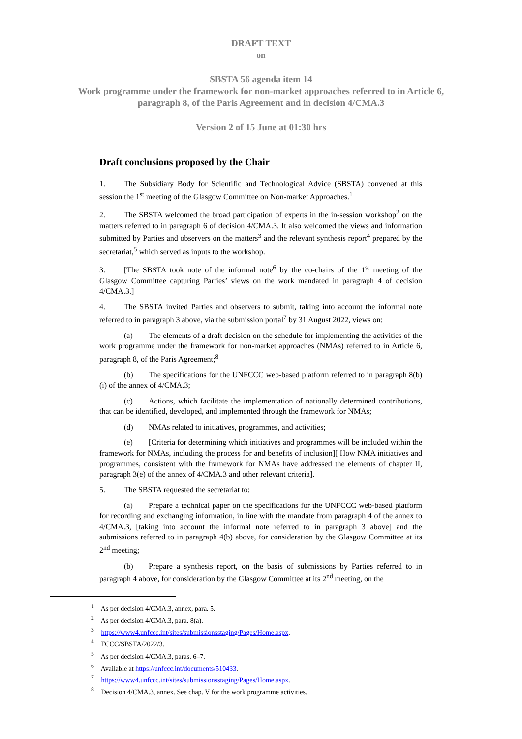DRAFT TEXT
on
SBSTA 56 agenda item 14
Work programme under the framework for non-market approaches referred to in Article 6,
paragraph 8, of the Paris Agreement and in decision 4/CMA.3
Version 2 of 15 June at 01:30 hrs
Draft conclusions proposed by the Chair
1. The Subsidiary Body for Scientific and Technological Advice (SBSTA) convened at this session the 1<sup>st</sup> meeting of the Glasgow Committee on Non-market Approaches.<sup>1</sup>
2. The SBSTA welcomed the broad participation of experts in the in-session workshop<sup>2</sup> on the matters referred to in paragraph 6 of decision 4/CMA.3. It also welcomed the views and information submitted by Parties and observers on the matters<sup>3</sup> and the relevant synthesis report<sup>4</sup> prepared by the secretariat,<sup>5</sup> which served as inputs to the workshop.
3. [The SBSTA took note of the informal note<sup>6</sup> by the co-chairs of the 1<sup>st</sup> meeting of the Glasgow Committee capturing Parties’ views on the work mandated in paragraph 4 of decision 4/CMA.3.]
4. The SBSTA invited Parties and observers to submit, taking into account the informal note referred to in paragraph 3 above, via the submission portal<sup>7</sup> by 31 August 2022, views on:
(a) The elements of a draft decision on the schedule for implementing the activities of the work programme under the framework for non-market approaches (NMAs) referred to in Article 6, paragraph 8, of the Paris Agreement;<sup>8</sup>
(b) The specifications for the UNFCCC web-based platform referred to in paragraph 8(b)(i) of the annex of 4/CMA.3;
(c) Actions, which facilitate the implementation of nationally determined contributions, that can be identified, developed, and implemented through the framework for NMAs;
(d) NMAs related to initiatives, programmes, and activities;
(e) [Criteria for determining which initiatives and programmes will be included within the framework for NMAs, including the process for and benefits of inclusion][ How NMA initiatives and programmes, consistent with the framework for NMAs have addressed the elements of chapter II, paragraph 3(e) of the annex of 4/CMA.3 and other relevant criteria].
5. The SBSTA requested the secretariat to:
(a) Prepare a technical paper on the specifications for the UNFCCC web-based platform for recording and exchanging information, in line with the mandate from paragraph 4 of the annex to 4/CMA.3, [taking into account the informal note referred to in paragraph 3 above] and the submissions referred to in paragraph 4(b) above, for consideration by the Glasgow Committee at its 2<sup>nd</sup> meeting;
(b) Prepare a synthesis report, on the basis of submissions by Parties referred to in paragraph 4 above, for consideration by the Glasgow Committee at its 2<sup>nd</sup> meeting, on the
<sup>1</sup> As per decision 4/CMA.3, annex, para. 5.
<sup>2</sup> As per decision 4/CMA.3, para. 8(a).
<sup>3</sup> https://www4.unfccc.int/sites/submissionsstaging/Pages/Home.aspx.
<sup>4</sup> FCCC/SBSTA/2022/3.
<sup>5</sup> As per decision 4/CMA.3, paras. 6–7.
<sup>6</sup> Available at https://unfccc.int/documents/510433.
<sup>7</sup> https://www4.unfccc.int/sites/submissionsstaging/Pages/Home.aspx.
<sup>8</sup> Decision 4/CMA.3, annex. See chap. V for the work programme activities.